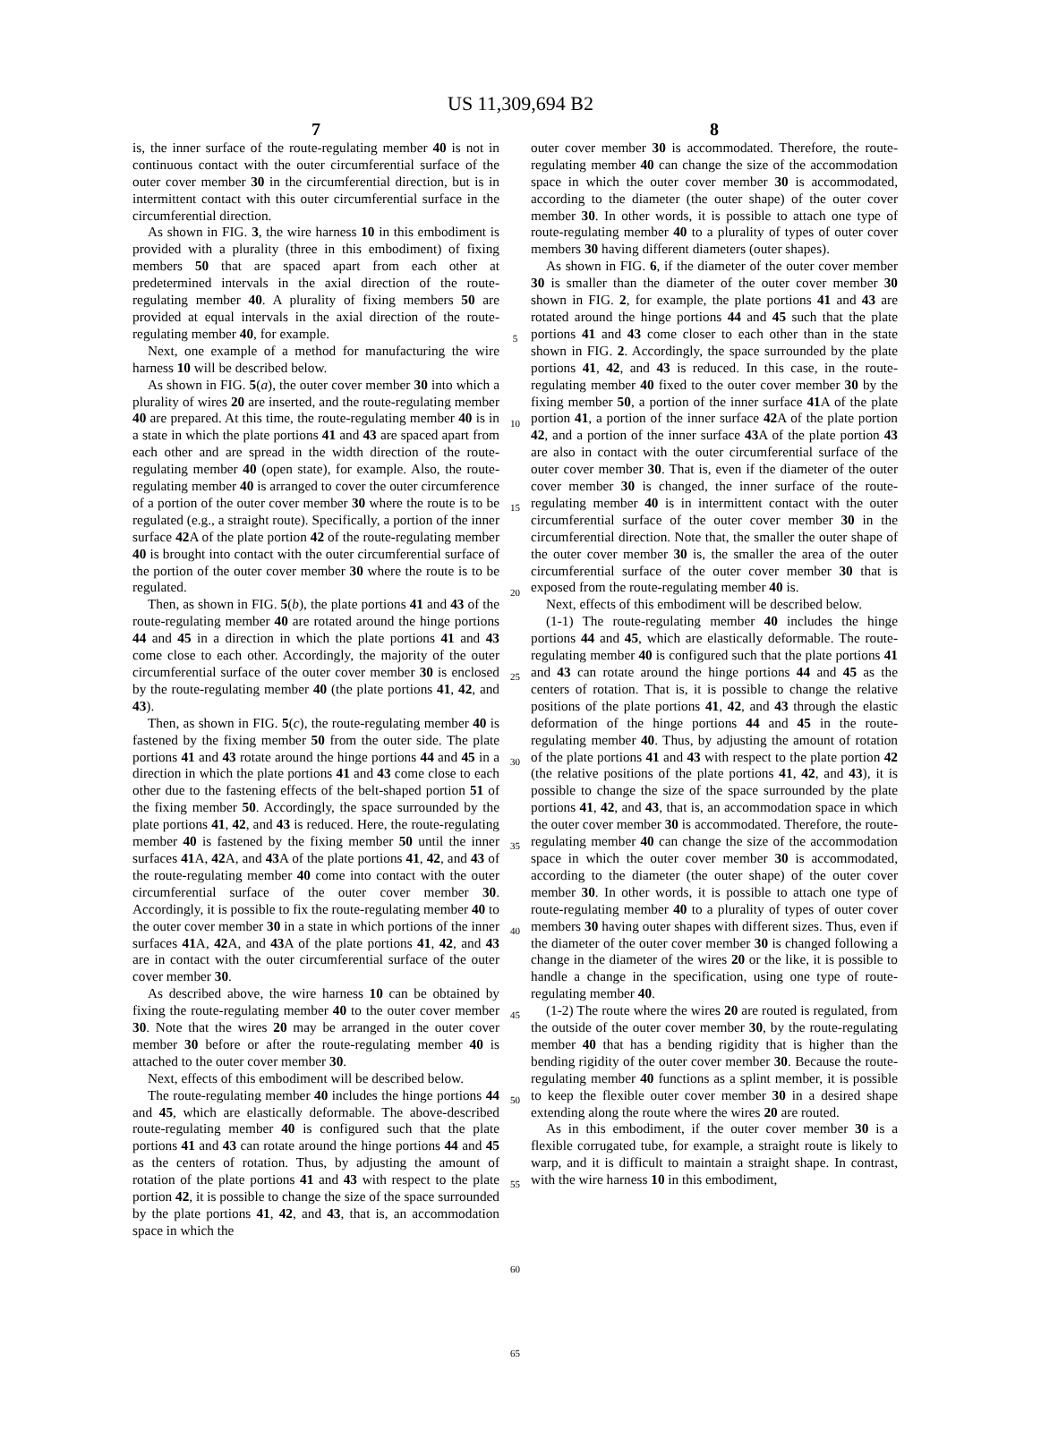US 11,309,694 B2
7
is, the inner surface of the route-regulating member 40 is not in continuous contact with the outer circumferential surface of the outer cover member 30 in the circumferential direction, but is in intermittent contact with this outer circumferential surface in the circumferential direction.
As shown in FIG. 3, the wire harness 10 in this embodiment is provided with a plurality (three in this embodiment) of fixing members 50 that are spaced apart from each other at predetermined intervals in the axial direction of the route-regulating member 40. A plurality of fixing members 50 are provided at equal intervals in the axial direction of the route-regulating member 40, for example.
Next, one example of a method for manufacturing the wire harness 10 will be described below.
As shown in FIG. 5(a), the outer cover member 30 into which a plurality of wires 20 are inserted, and the route-regulating member 40 are prepared. At this time, the route-regulating member 40 is in a state in which the plate portions 41 and 43 are spaced apart from each other and are spread in the width direction of the route-regulating member 40 (open state), for example. Also, the route-regulating member 40 is arranged to cover the outer circumference of a portion of the outer cover member 30 where the route is to be regulated (e.g., a straight route). Specifically, a portion of the inner surface 42 A of the plate portion 42 of the route-regulating member 40 is brought into contact with the outer circumferential surface of the portion of the outer cover member 30 where the route is to be regulated.
Then, as shown in FIG. 5(b), the plate portions 41 and 43 of the route-regulating member 40 are rotated around the hinge portions 44 and 45 in a direction in which the plate portions 41 and 43 come close to each other. Accordingly, the majority of the outer circumferential surface of the outer cover member 30 is enclosed by the route-regulating member 40 (the plate portions 41, 42, and 43).
Then, as shown in FIG. 5(c), the route-regulating member 40 is fastened by the fixing member 50 from the outer side. The plate portions 41 and 43 rotate around the hinge portions 44 and 45 in a direction in which the plate portions 41 and 43 come close to each other due to the fastening effects of the belt-shaped portion 51 of the fixing member 50. Accordingly, the space surrounded by the plate portions 41, 42, and 43 is reduced. Here, the route-regulating member 40 is fastened by the fixing member 50 until the inner surfaces 41 A, 42 A, and 43 A of the plate portions 41, 42, and 43 of the route-regulating member 40 come into contact with the outer circumferential surface of the outer cover member 30. Accordingly, it is possible to fix the route-regulating member 40 to the outer cover member 30 in a state in which portions of the inner surfaces 41 A, 42 A, and 43 A of the plate portions 41, 42, and 43 are in contact with the outer circumferential surface of the outer cover member 30.
As described above, the wire harness 10 can be obtained by fixing the route-regulating member 40 to the outer cover member 30. Note that the wires 20 may be arranged in the outer cover member 30 before or after the route-regulating member 40 is attached to the outer cover member 30.
Next, effects of this embodiment will be described below.
The route-regulating member 40 includes the hinge portions 44 and 45, which are elastically deformable. The above-described route-regulating member 40 is configured such that the plate portions 41 and 43 can rotate around the hinge portions 44 and 45 as the centers of rotation. Thus, by adjusting the amount of rotation of the plate portions 41 and 43 with respect to the plate portion 42, it is possible to change the size of the space surrounded by the plate portions 41, 42, and 43, that is, an accommodation space in which the
5
10
15
20
25
30
35
40
45
50
55
60
65
8
outer cover member 30 is accommodated. Therefore, the route-regulating member 40 can change the size of the accommodation space in which the outer cover member 30 is accommodated, according to the diameter (the outer shape) of the outer cover member 30. In other words, it is possible to attach one type of route-regulating member 40 to a plurality of types of outer cover members 30 having different diameters (outer shapes).
As shown in FIG. 6, if the diameter of the outer cover member 30 is smaller than the diameter of the outer cover member 30 shown in FIG. 2, for example, the plate portions 41 and 43 are rotated around the hinge portions 44 and 45 such that the plate portions 41 and 43 come closer to each other than in the state shown in FIG. 2. Accordingly, the space surrounded by the plate portions 41, 42, and 43 is reduced. In this case, in the route-regulating member 40 fixed to the outer cover member 30 by the fixing member 50, a portion of the inner surface 41 A of the plate portion 41, a portion of the inner surface 42 A of the plate portion 42, and a portion of the inner surface 43 A of the plate portion 43 are also in contact with the outer circumferential surface of the outer cover member 30. That is, even if the diameter of the outer cover member 30 is changed, the inner surface of the route-regulating member 40 is in intermittent contact with the outer circumferential surface of the outer cover member 30 in the circumferential direction. Note that, the smaller the outer shape of the outer cover member 30 is, the smaller the area of the outer circumferential surface of the outer cover member 30 that is exposed from the route-regulating member 40 is.
Next, effects of this embodiment will be described below.
(1-1) The route-regulating member 40 includes the hinge portions 44 and 45, which are elastically deformable. The route-regulating member 40 is configured such that the plate portions 41 and 43 can rotate around the hinge portions 44 and 45 as the centers of rotation. That is, it is possible to change the relative positions of the plate portions 41, 42, and 43 through the elastic deformation of the hinge portions 44 and 45 in the route-regulating member 40. Thus, by adjusting the amount of rotation of the plate portions 41 and 43 with respect to the plate portion 42 (the relative positions of the plate portions 41, 42, and 43), it is possible to change the size of the space surrounded by the plate portions 41, 42, and 43, that is, an accommodation space in which the outer cover member 30 is accommodated. Therefore, the route-regulating member 40 can change the size of the accommodation space in which the outer cover member 30 is accommodated, according to the diameter (the outer shape) of the outer cover member 30. In other words, it is possible to attach one type of route-regulating member 40 to a plurality of types of outer cover members 30 having outer shapes with different sizes. Thus, even if the diameter of the outer cover member 30 is changed following a change in the diameter of the wires 20 or the like, it is possible to handle a change in the specification, using one type of route-regulating member 40.
(1-2) The route where the wires 20 are routed is regulated, from the outside of the outer cover member 30, by the route-regulating member 40 that has a bending rigidity that is higher than the bending rigidity of the outer cover member 30. Because the route-regulating member 40 functions as a splint member, it is possible to keep the flexible outer cover member 30 in a desired shape extending along the route where the wires 20 are routed.
As in this embodiment, if the outer cover member 30 is a flexible corrugated tube, for example, a straight route is likely to warp, and it is difficult to maintain a straight shape. In contrast, with the wire harness 10 in this embodiment,